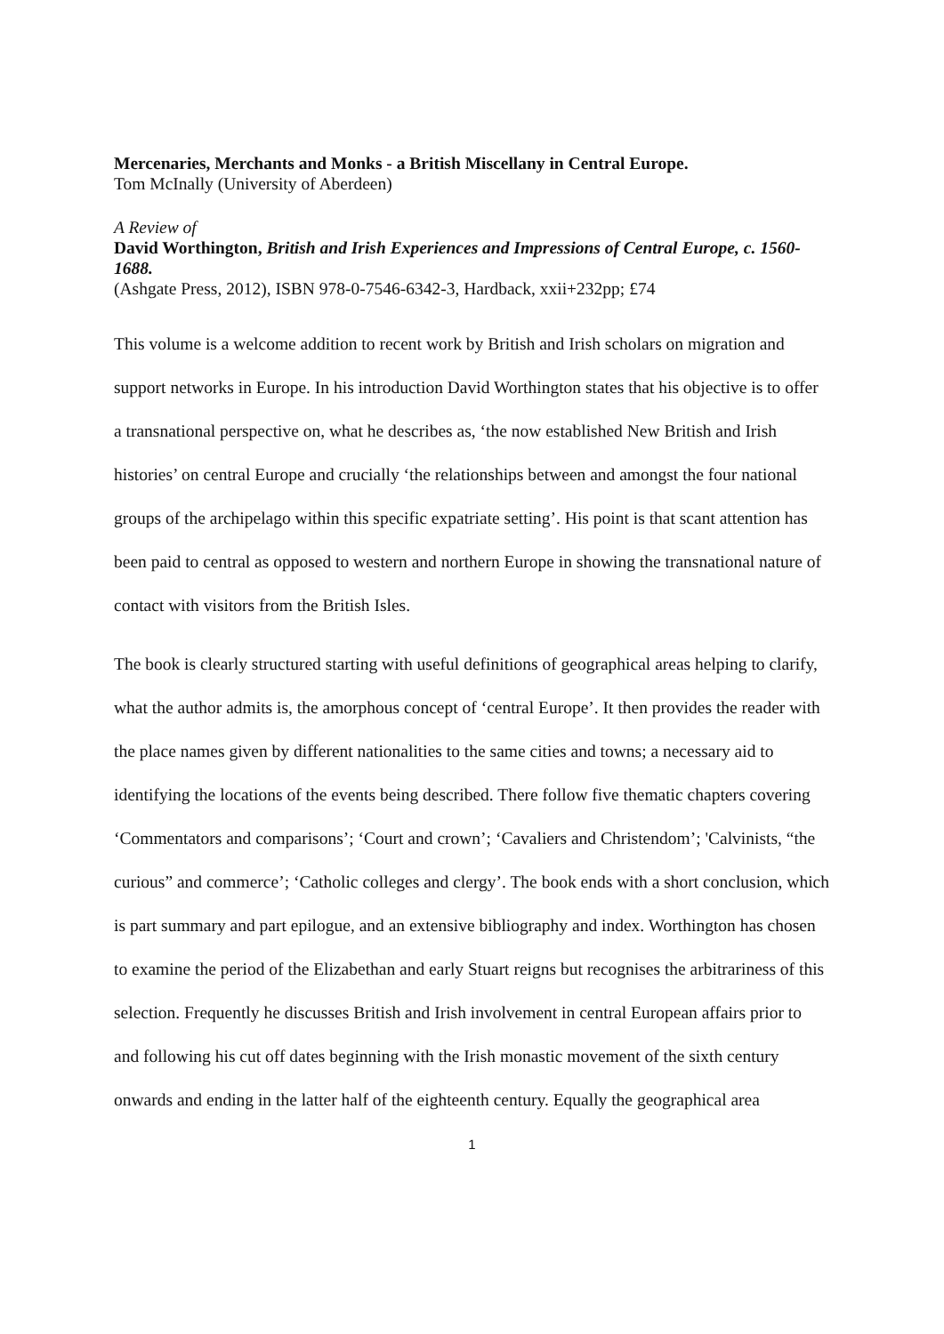Mercenaries, Merchants and Monks - a British Miscellany in Central Europe.
Tom McInally (University of Aberdeen)
A Review of
David Worthington, British and Irish Experiences and Impressions of Central Europe, c. 1560-1688.
(Ashgate Press, 2012), ISBN 978-0-7546-6342-3, Hardback, xxii+232pp; £74
This volume is a welcome addition to recent work by British and Irish scholars on migration and support networks in Europe. In his introduction David Worthington states that his objective is to offer a transnational perspective on, what he describes as, ‘the now established New British and Irish histories’ on central Europe and crucially ‘the relationships between and amongst the four national groups of the archipelago within this specific expatriate setting’. His point is that scant attention has been paid to central as opposed to western and northern Europe in showing the transnational nature of contact with visitors from the British Isles.
The book is clearly structured starting with useful definitions of geographical areas helping to clarify, what the author admits is, the amorphous concept of ‘central Europe’. It then provides the reader with the place names given by different nationalities to the same cities and towns; a necessary aid to identifying the locations of the events being described. There follow five thematic chapters covering ‘Commentators and comparisons’; ‘Court and crown’; ‘Cavaliers and Christendom’; 'Calvinists, “the curious” and commerce’; ‘Catholic colleges and clergy’. The book ends with a short conclusion, which is part summary and part epilogue, and an extensive bibliography and index. Worthington has chosen to examine the period of the Elizabethan and early Stuart reigns but recognises the arbitrariness of this selection. Frequently he discusses British and Irish involvement in central European affairs prior to and following his cut off dates beginning with the Irish monastic movement of the sixth century onwards and ending in the latter half of the eighteenth century. Equally the geographical area
1